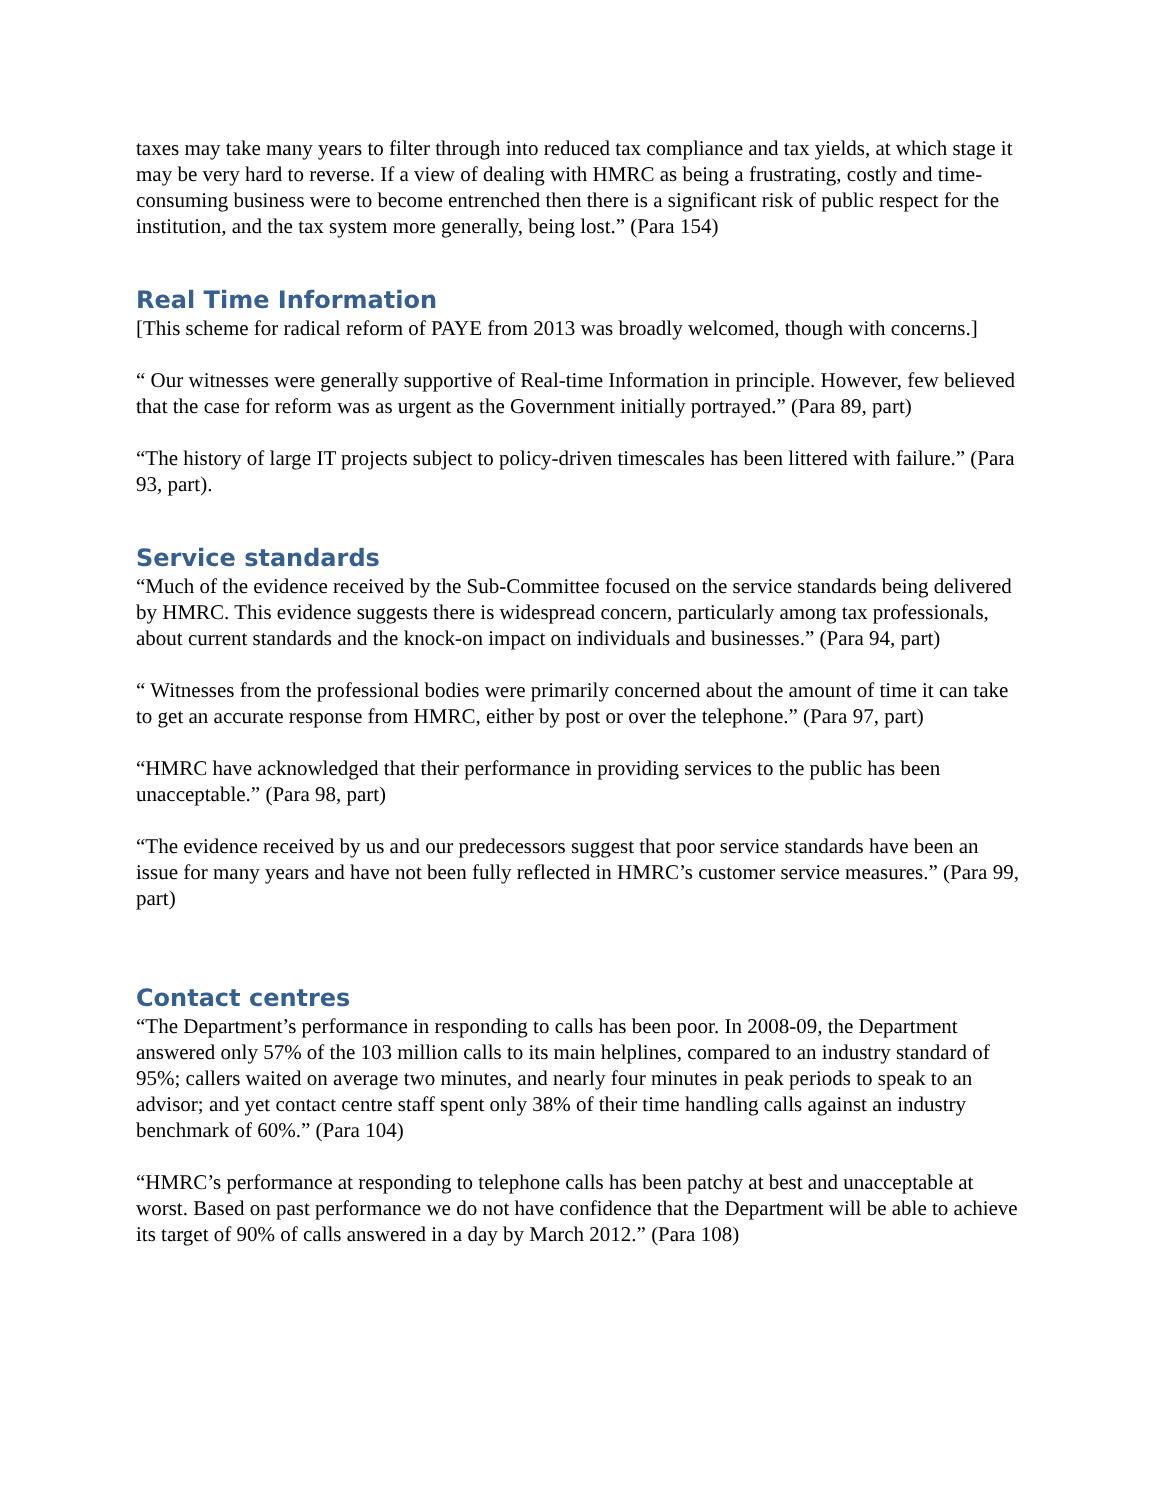taxes may take many years to filter through into reduced tax compliance and tax yields, at which stage it may be very hard to reverse. If a view of dealing with HMRC as being a frustrating, costly and time-consuming business were to become entrenched then there is a significant risk of public respect for the institution, and the tax system more generally, being lost.” (Para 154)
Real Time Information
[This scheme for radical reform of PAYE from 2013 was broadly welcomed, though with concerns.]
“ Our witnesses were generally supportive of Real-time Information in principle. However, few believed that the case for reform was as urgent as the Government initially portrayed.” (Para 89, part)
“The history of large IT projects subject to policy-driven timescales has been littered with failure.” (Para 93, part).
Service standards
“Much of the evidence received by the Sub-Committee focused on the service standards being delivered by HMRC. This evidence suggests there is widespread concern, particularly among tax professionals, about current standards and the knock-on impact on individuals and businesses.” (Para 94, part)
“ Witnesses from the professional bodies were primarily concerned about the amount of time it can take to get an accurate response from HMRC, either by post or over the telephone.” (Para 97, part)
“HMRC have acknowledged that their performance in providing services to the public has been unacceptable.” (Para 98, part)
“The evidence received by us and our predecessors suggest that poor service standards have been an issue for many years and have not been fully reflected in HMRC’s customer service measures.” (Para 99, part)
Contact centres
“The Department’s performance in responding to calls has been poor. In 2008-09, the Department answered only 57% of the 103 million calls to its main helplines, compared to an industry standard of 95%; callers waited on average two minutes, and nearly four minutes in peak periods to speak to an advisor; and yet contact centre staff spent only 38% of their time handling calls against an industry benchmark of 60%.” (Para 104)
“HMRC’s performance at responding to telephone calls has been patchy at best and unacceptable at worst. Based on past performance we do not have confidence that the Department will be able to achieve its target of 90% of calls answered in a day by March 2012.” (Para 108)